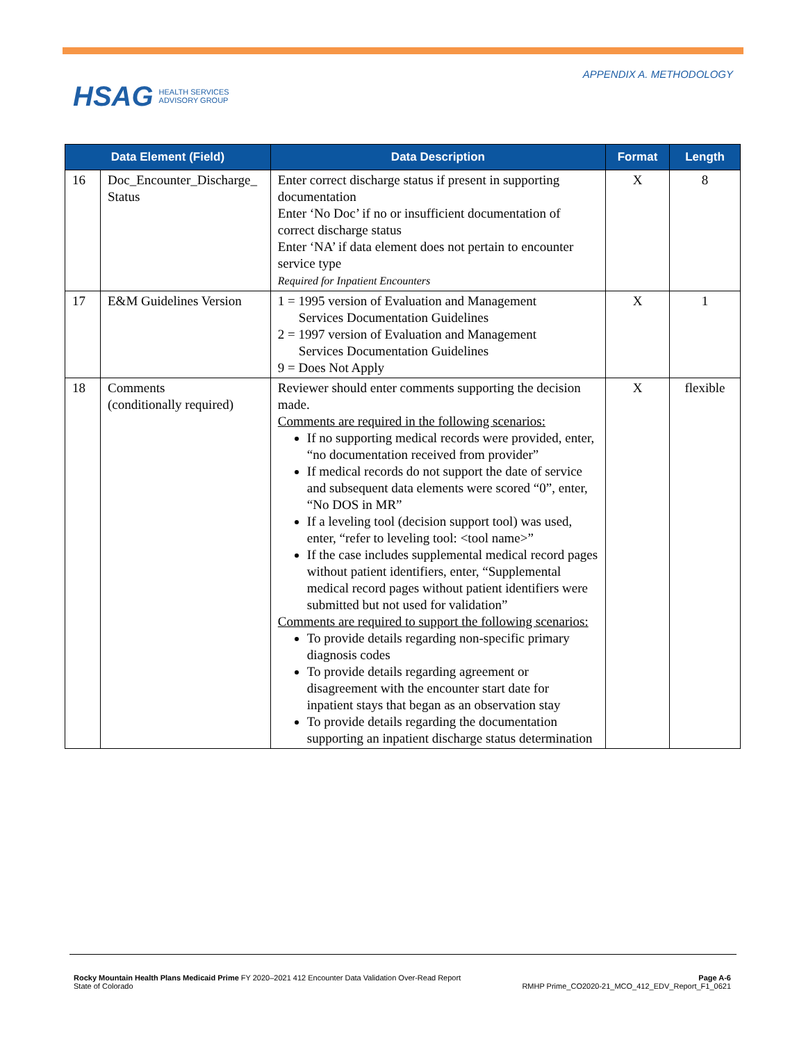HSAG HEALTH SERVICES
ADVISORY GROUP
APPENDIX A. METHODOLOGY
| Data Element (Field) | | Data Description | Format | Length |
| --- | --- | --- | --- | --- |
| 16 | Doc_Encounter_Discharge_ Status | Enter correct discharge status if present in supporting documentation Enter ‘No Doc’ if no or insufficient documentation of correct discharge status Enter ‘NA’ if data element does not pertain to encounter service type Required for Inpatient Encounters | X | 8 |
| 17 | E&M Guidelines Version | 1 = 1995 version of Evaluation and Management Services Documentation Guidelines 2 = 1997 version of Evaluation and Management Services Documentation Guidelines 9 = Does Not Apply | X | 1 |
| 18 | Comments (conditionally required) | Reviewer should enter comments supporting the decision made. Comments are required in the following scenarios: If no supporting medical records were provided, enter, “no documentation received from provider” If medical records do not support the date of service and subsequent data elements were scored “0”, enter, “No DOS in MR” If a leveling tool (decision support tool) was used, enter, “refer to leveling tool: <tool name>” If the case includes supplemental medical record pages without patient identifiers, enter, “Supplemental medical record pages without patient identifiers were submitted but not used for validation” Comments are required to support the following scenarios: To provide details regarding non-specific primary diagnosis codes To provide details regarding agreement or disagreement with the encounter start date for inpatient stays that began as an observation stay To provide details regarding the documentation supporting an inpatient discharge status determination | X | flexible |
Rocky Mountain Health Plans Medicaid Prime FY 2020–2021 412 Encounter Data Validation Over-Read Report
State of Colorado
Page A-6
RMHP Prime_CO2020-21_MCO_412_EDV_Report_F1_0621